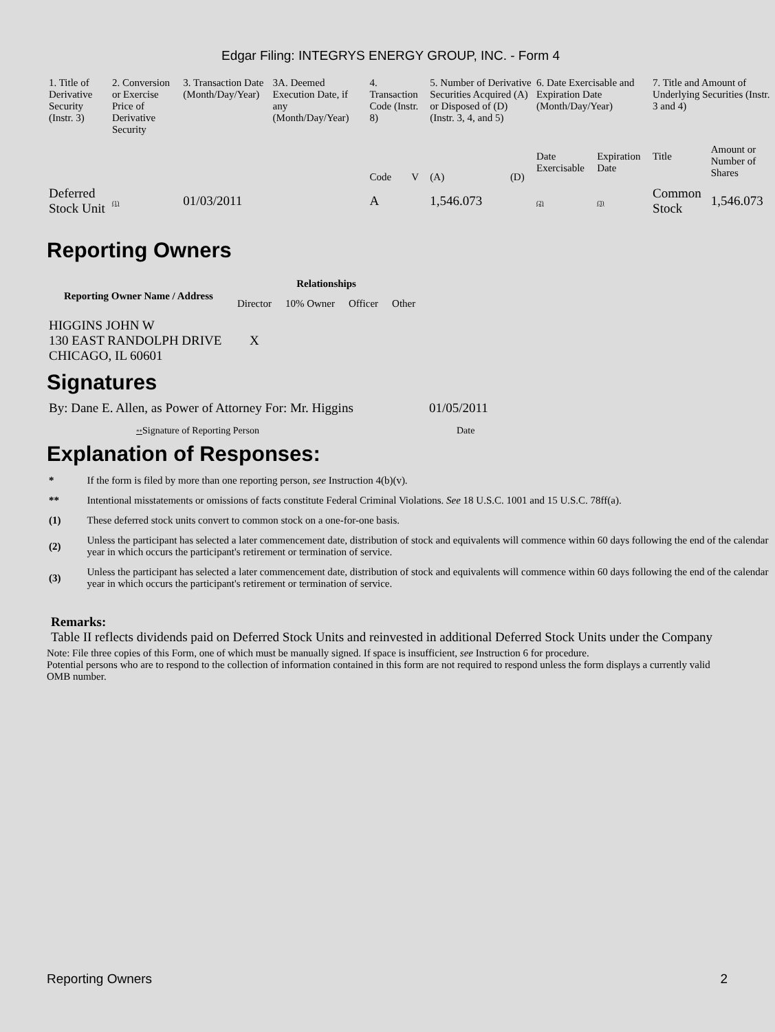Edgar Filing: INTEGRYS ENERGY GROUP, INC. - Form 4
| 1. Title of Derivative Security (Instr. 3) | 2. Conversion or Exercise Price of Derivative Security | 3. Transaction Date (Month/Day/Year) | 3A. Deemed Execution Date, if any (Month/Day/Year) | 4. Transaction Code (Instr. 8) | | 5. Number of Derivative Securities Acquired (A) or Disposed of (D) (Instr. 3, 4, and 5) | | 6. Date Exercisable and Expiration Date (Month/Day/Year) | | 7. Title and Amount of Underlying Securities (Instr. 3 and 4) | |
| | | | | Code | V | (A) | (D) | Date Exercisable | Expiration Date | Title | Amount or Number of Shares |
| Deferred Stock Unit | (1) | 01/03/2011 | | A | | 1,546.073 | | (2) | (3) | Common Stock | 1,546.073 |
Reporting Owners
| Reporting Owner Name / Address | Relationships | | | |
| --- | --- | --- | --- | --- |
| | Director | 10% Owner | Officer | Other |
| HIGGINS JOHN W 130 EAST RANDOLPH DRIVE CHICAGO, IL 60601 | X | | | |
Signatures
| By: Dane E. Allen, as Power of Attorney For: Mr. Higgins | 01/05/2011 |
| ** Signature of Reporting Person | Date |
Explanation of Responses:
| * | If the form is filed by more than one reporting person, see Instruction 4(b)(v). |
| ** | Intentional misstatements or omissions of facts constitute Federal Criminal Violations. See 18 U.S.C. 1001 and 15 U.S.C. 78ff(a). |
| (1) | These deferred stock units convert to common stock on a one-for-one basis. |
| (2) | Unless the participant has selected a later commencement date, distribution of stock and equivalents will commence within 60 days following the end of the calendar year in which occurs the participant's retirement or termination of service. |
| (3) | Unless the participant has selected a later commencement date, distribution of stock and equivalents will commence within 60 days following the end of the calendar year in which occurs the participant's retirement or termination of service. |
Remarks:
Table II reflects dividends paid on Deferred Stock Units and reinvested in additional Deferred Stock Units under the Company
Note: File three copies of this Form, one of which must be manually signed. If space is insufficient, see Instruction 6 for procedure.
Potential persons who are to respond to the collection of information contained in this form are not required to respond unless the form displays a currently valid OMB number.
Reporting Owners 2